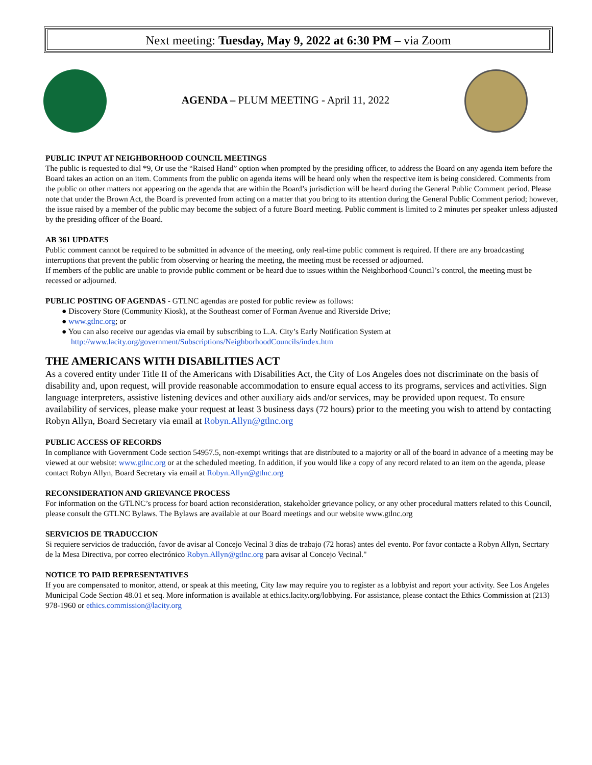Next meeting: Tuesday, May 9, 2022 at 6:30 PM – via Zoom
AGENDA – PLUM MEETING - April 11, 2022
PUBLIC INPUT AT NEIGHBORHOOD COUNCIL MEETINGS
The public is requested to dial *9, Or use the “Raised Hand” option when prompted by the presiding officer, to address the Board on any agenda item before the Board takes an action on an item. Comments from the public on agenda items will be heard only when the respective item is being considered. Comments from the public on other matters not appearing on the agenda that are within the Board’s jurisdiction will be heard during the General Public Comment period. Please note that under the Brown Act, the Board is prevented from acting on a matter that you bring to its attention during the General Public Comment period; however, the issue raised by a member of the public may become the subject of a future Board meeting. Public comment is limited to 2 minutes per speaker unless adjusted by the presiding officer of the Board.
AB 361 UPDATES
Public comment cannot be required to be submitted in advance of the meeting, only real-time public comment is required. If there are any broadcasting interruptions that prevent the public from observing or hearing the meeting, the meeting must be recessed or adjourned.
If members of the public are unable to provide public comment or be heard due to issues within the Neighborhood Council’s control, the meeting must be recessed or adjourned.
PUBLIC POSTING OF AGENDAS - GTLNC agendas are posted for public review as follows:
● Discovery Store (Community Kiosk), at the Southeast corner of Forman Avenue and Riverside Drive;
● www.gtlnc.org; or
● You can also receive our agendas via email by subscribing to L.A. City’s Early Notification System at
http://www.lacity.org/government/Subscriptions/NeighborhoodCouncils/index.htm
THE AMERICANS WITH DISABILITIES ACT
As a covered entity under Title II of the Americans with Disabilities Act, the City of Los Angeles does not discriminate on the basis of disability and, upon request, will provide reasonable accommodation to ensure equal access to its programs, services and activities. Sign language interpreters, assistive listening devices and other auxiliary aids and/or services, may be provided upon request. To ensure availability of services, please make your request at least 3 business days (72 hours) prior to the meeting you wish to attend by contacting Robyn Allyn, Board Secretary via email at Robyn.Allyn@gtlnc.org
PUBLIC ACCESS OF RECORDS
In compliance with Government Code section 54957.5, non-exempt writings that are distributed to a majority or all of the board in advance of a meeting may be viewed at our website: www.gtlnc.org or at the scheduled meeting. In addition, if you would like a copy of any record related to an item on the agenda, please contact Robyn Allyn, Board Secretary via email at Robyn.Allyn@gtlnc.org
RECONSIDERATION AND GRIEVANCE PROCESS
For information on the GTLNC’s process for board action reconsideration, stakeholder grievance policy, or any other procedural matters related to this Council, please consult the GTLNC Bylaws. The Bylaws are available at our Board meetings and our website www.gtlnc.org
SERVICIOS DE TRADUCCION
Si requiere servicios de traducción, favor de avisar al Concejo Vecinal 3 días de trabajo (72 horas) antes del evento. Por favor contacte a Robyn Allyn, Secrtary de la Mesa Directiva, por correo electrónico Robyn.Allyn@gtlnc.org para avisar al Concejo Vecinal."
NOTICE TO PAID REPRESENTATIVES
If you are compensated to monitor, attend, or speak at this meeting, City law may require you to register as a lobbyist and report your activity. See Los Angeles Municipal Code Section 48.01 et seq. More information is available at ethics.lacity.org/lobbying. For assistance, please contact the Ethics Commission at (213) 978-1960 or ethics.commission@lacity.org